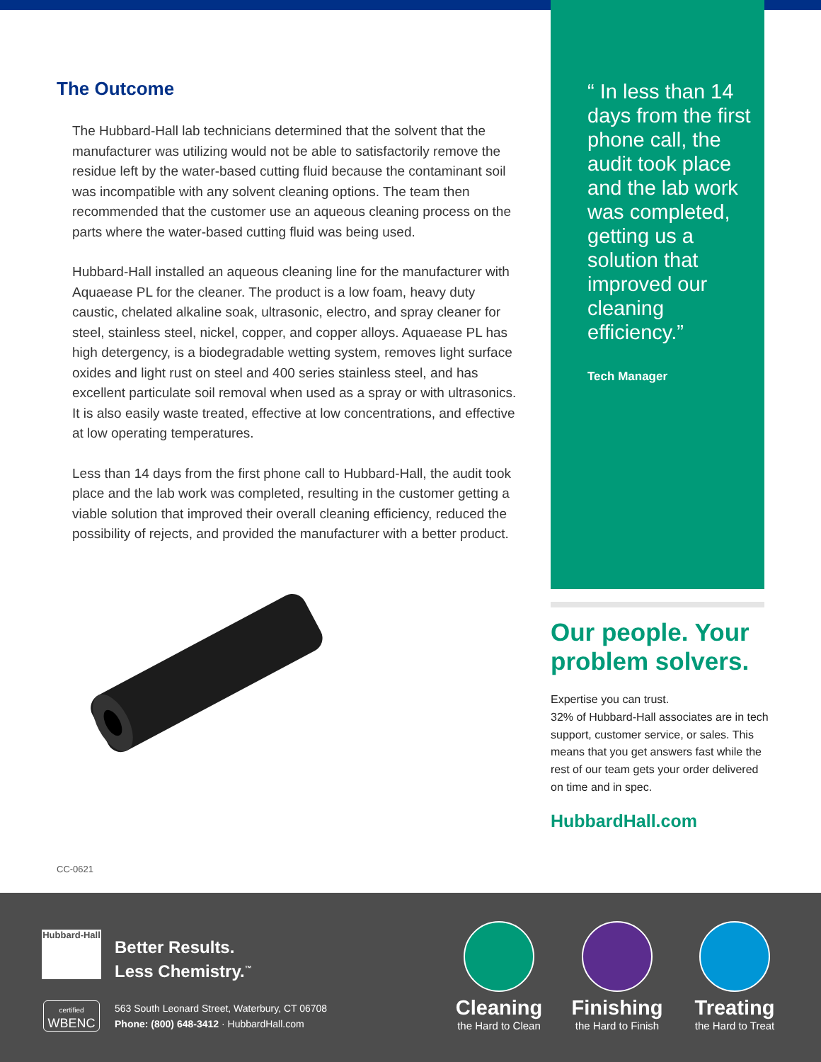The Outcome
The Hubbard-Hall lab technicians determined that the solvent that the manufacturer was utilizing would not be able to satisfactorily remove the residue left by the water-based cutting fluid because the contaminant soil was incompatible with any solvent cleaning options. The team then recommended that the customer use an aqueous cleaning process on the parts where the water-based cutting fluid was being used.
Hubbard-Hall installed an aqueous cleaning line for the manufacturer with Aquaease PL for the cleaner. The product is a low foam, heavy duty caustic, chelated alkaline soak, ultrasonic, electro, and spray cleaner for steel, stainless steel, nickel, copper, and copper alloys. Aquaease PL has high detergency, is a biodegradable wetting system, removes light surface oxides and light rust on steel and 400 series stainless steel, and has excellent particulate soil removal when used as a spray or with ultrasonics. It is also easily waste treated, effective at low concentrations, and effective at low operating temperatures.
Less than 14 days from the first phone call to Hubbard-Hall, the audit took place and the lab work was completed, resulting in the customer getting a viable solution that improved their overall cleaning efficiency, reduced the possibility of rejects, and provided the manufacturer with a better product.
“ In less than 14 days from the first phone call, the audit took place and the lab work was completed, getting us a solution that improved our cleaning efficiency.”
Tech Manager
Our people. Your problem solvers.
Expertise you can trust.
32% of Hubbard-Hall associates are in tech support, customer service, or sales. This means that you get answers fast while the rest of our team gets your order delivered on time and in spec.
HubbardHall.com
CC-0621
Hubbard-Hall
Better Results.
Less Chemistry.<sup>™</sup>
certified
WBENC
563 South Leonard Street, Waterbury, CT 06708
Phone: (800) 648-3412 · HubbardHall.com
Cleaning
the Hard to Clean
Finishing
the Hard to Finish
Treating
the Hard to Treat